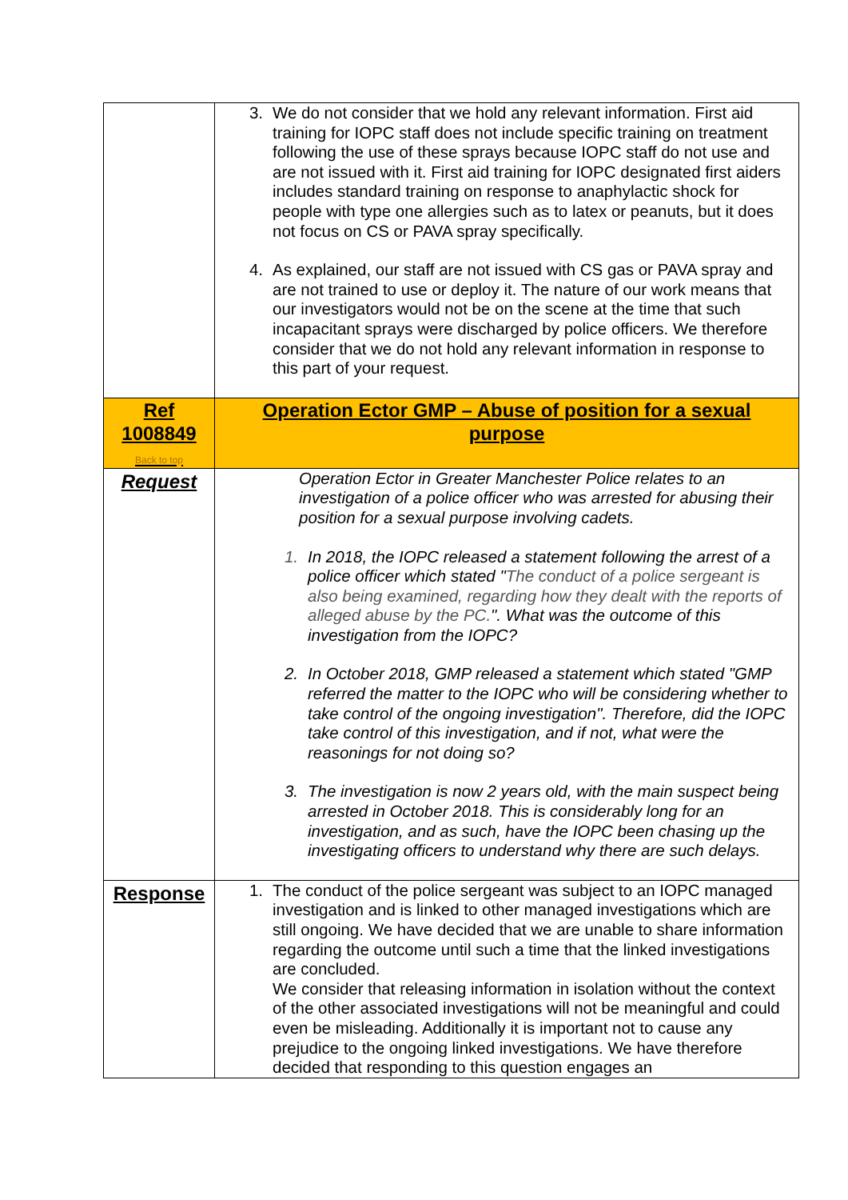| | 3. We do not consider that we hold any relevant information. First aid training for IOPC staff does not include specific training on treatment following the use of these sprays because IOPC staff do not use and are not issued with it. First aid training for IOPC designated first aiders includes standard training on response to anaphylactic shock for people with type one allergies such as to latex or peanuts, but it does not focus on CS or PAVA spray specifically. 4. As explained, our staff are not issued with CS gas or PAVA spray and are not trained to use or deploy it. The nature of our work means that our investigators would not be on the scene at the time that such incapacitant sprays were discharged by police officers. We therefore consider that we do not hold any relevant information in response to this part of your request. |
| Ref 1008849 Back to top | Operation Ector GMP – Abuse of position for a sexual purpose |
| Request | Operation Ector in Greater Manchester Police relates to an investigation of a police officer who was arrested for abusing their position for a sexual purpose involving cadets. 1. In 2018, the IOPC released a statement following the arrest of a police officer which stated " The conduct of a police sergeant is also being examined, regarding how they dealt with the reports of alleged abuse by the PC. ". What was the outcome of this investigation from the IOPC? 2. In October 2018, GMP released a statement which stated "GMP referred the matter to the IOPC who will be considering whether to take control of the ongoing investigation". Therefore, did the IOPC take control of this investigation, and if not, what were the reasonings for not doing so? 3. The investigation is now 2 years old, with the main suspect being arrested in October 2018. This is considerably long for an investigation, and as such, have the IOPC been chasing up the investigating officers to understand why there are such delays. |
| Response | 1. The conduct of the police sergeant was subject to an IOPC managed investigation and is linked to other managed investigations which are still ongoing. We have decided that we are unable to share information regarding the outcome until such a time that the linked investigations are concluded. We consider that releasing information in isolation without the context of the other associated investigations will not be meaningful and could even be misleading. Additionally it is important not to cause any prejudice to the ongoing linked investigations. We have therefore decided that responding to this question engages an |